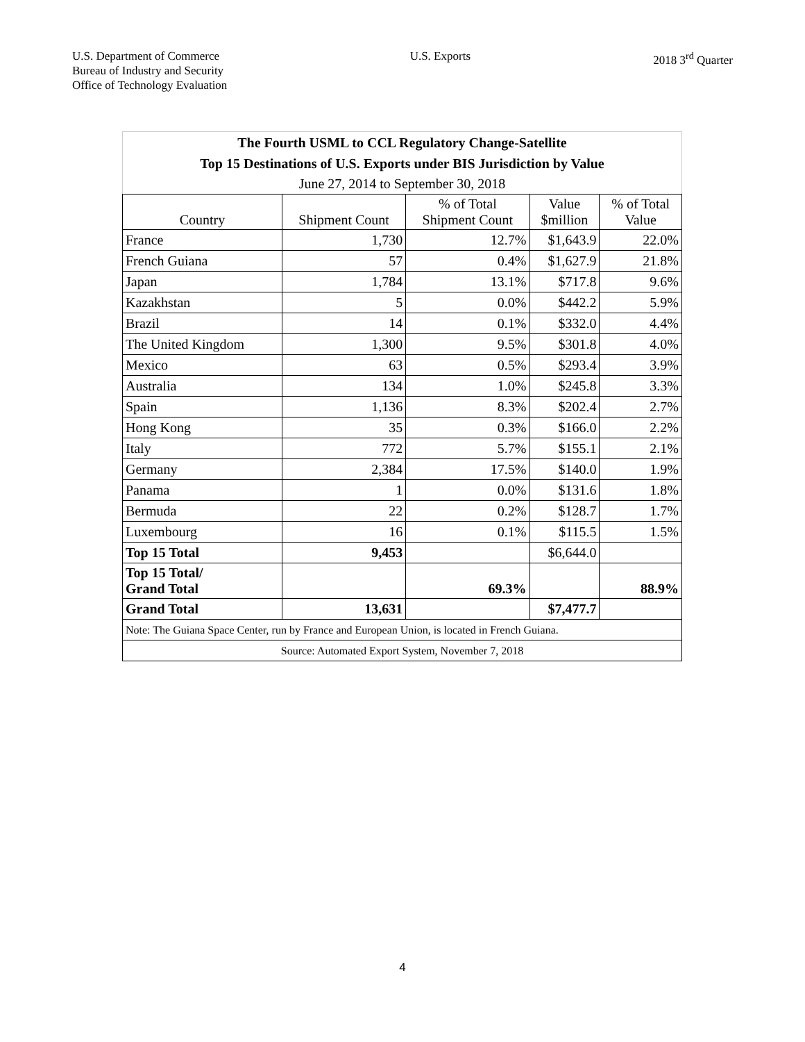U.S. Department of Commerce
Bureau of Industry and Security
Office of Technology Evaluation
U.S. Exports 2018 3<sup>rd</sup> Quarter
| The Fourth USML to CCL Regulatory Change-Satellite | | | | |
| Top 15 Destinations of U.S. Exports under BIS Jurisdiction by Value | | | | |
| June 27, 2014 to September 30, 2018 | | | | |
| Country | Shipment Count | % of Total Shipment Count | Value $million | % of Total Value |
| France | 1,730 | 12.7% | $1,643.9 | 22.0% |
| French Guiana | 57 | 0.4% | $1,627.9 | 21.8% |
| Japan | 1,784 | 13.1% | $717.8 | 9.6% |
| Kazakhstan | 5 | 0.0% | $442.2 | 5.9% |
| Brazil | 14 | 0.1% | $332.0 | 4.4% |
| The United Kingdom | 1,300 | 9.5% | $301.8 | 4.0% |
| Mexico | 63 | 0.5% | $293.4 | 3.9% |
| Australia | 134 | 1.0% | $245.8 | 3.3% |
| Spain | 1,136 | 8.3% | $202.4 | 2.7% |
| Hong Kong | 35 | 0.3% | $166.0 | 2.2% |
| Italy | 772 | 5.7% | $155.1 | 2.1% |
| Germany | 2,384 | 17.5% | $140.0 | 1.9% |
| Panama | 1 | 0.0% | $131.6 | 1.8% |
| Bermuda | 22 | 0.2% | $128.7 | 1.7% |
| Luxembourg | 16 | 0.1% | $115.5 | 1.5% |
| Top 15 Total | 9,453 | | $6,644.0 | |
| Top 15 Total/ Grand Total | | 69.3% | | 88.9% |
| Grand Total | 13,631 | | $7,477.7 | |
| Note: The Guiana Space Center, run by France and European Union, is located in French Guiana. | | | | |
| Source: Automated Export System, November 7, 2018 | | | | |
4